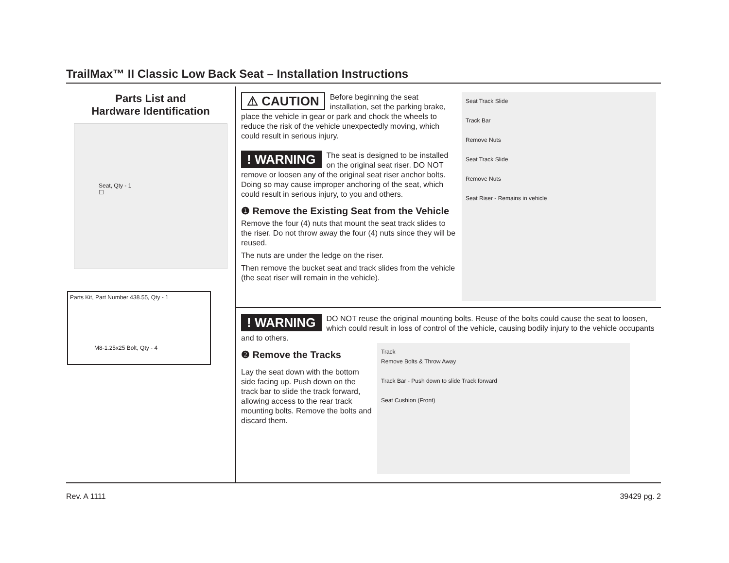TrailMax™ II Classic Low Back Seat – Installation Instructions
Parts List and
Hardware Identification
Seat, Qty - 1
☐
Parts Kit, Part Number 438.55, Qty - 1
M8-1.25x25 Bolt, Qty - 4
⚠ CAUTION Before beginning the seat installation, set the parking brake, place the vehicle in gear or park and chock the wheels to reduce the risk of the vehicle unexpectedly moving, which could result in serious injury.
! WARNING The seat is designed to be installed on the original seat riser. DO NOT remove or loosen any of the original seat riser anchor bolts. Doing so may cause improper anchoring of the seat, which could result in serious injury, to you and others.
❶ Remove the Existing Seat from the Vehicle
Remove the four (4) nuts that mount the seat track slides to the riser. Do not throw away the four (4) nuts since they will be reused.
The nuts are under the ledge on the riser.
Then remove the bucket seat and track slides from the vehicle (the seat riser will remain in the vehicle).
Seat Track Slide
Track Bar
Remove Nuts
Seat Track Slide
Remove Nuts
Seat Riser - Remains in vehicle
! WARNING DO NOT reuse the original mounting bolts. Reuse of the bolts could cause the seat to loosen, which could result in loss of control of the vehicle, causing bodily injury to the vehicle occupants and to others.
❷ Remove the Tracks
Lay the seat down with the bottom side facing up. Push down on the track bar to slide the track forward, allowing access to the rear track mounting bolts. Remove the bolts and discard them.
Track
Remove Bolts & Throw Away
Track Bar - Push down to slide Track forward
Seat Cushion (Front)
Rev. A 1111 39429 pg. 2